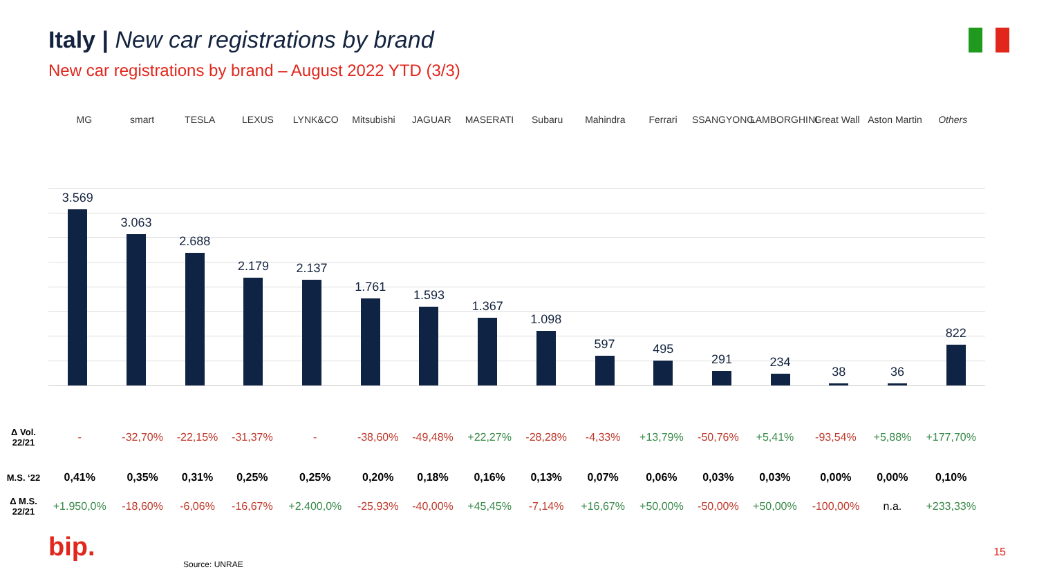Italy | New car registrations by brand
New car registrations by brand – August 2022 YTD (3/3)
MG smart TESLA LEXUS LYNK&CO Mitsubishi JAGUAR MASERATI Subaru Mahindra Ferrari SSANGYONG LAMBORGHINI Great Wall Aston Martin Others
3.569
3.063
2.688
2.179
2.137
1.761
1.593
1.367
1.098
597
495
291
234
38
36
822
| Δ Vol. 22/21 | - | -32,70% | -22,15% | -31,37% | - | -38,60% | -49,48% | +22,27% | -28,28% | -4,33% | +13,79% | -50,76% | +5,41% | -93,54% | +5,88% | +177,70% |
| M.S. ‘22 | 0,41% | 0,35% | 0,31% | 0,25% | 0,25% | 0,20% | 0,18% | 0,16% | 0,13% | 0,07% | 0,06% | 0,03% | 0,03% | 0,00% | 0,00% | 0,10% |
| Δ M.S. 22/21 | +1.950,0% | -18,60% | -6,06% | -16,67% | +2.400,0% | -25,93% | -40,00% | +45,45% | -7,14% | +16,67% | +50,00% | -50,00% | +50,00% | -100,00% | n.a. | +233,33% |
bip.
Source: UNRAE
15